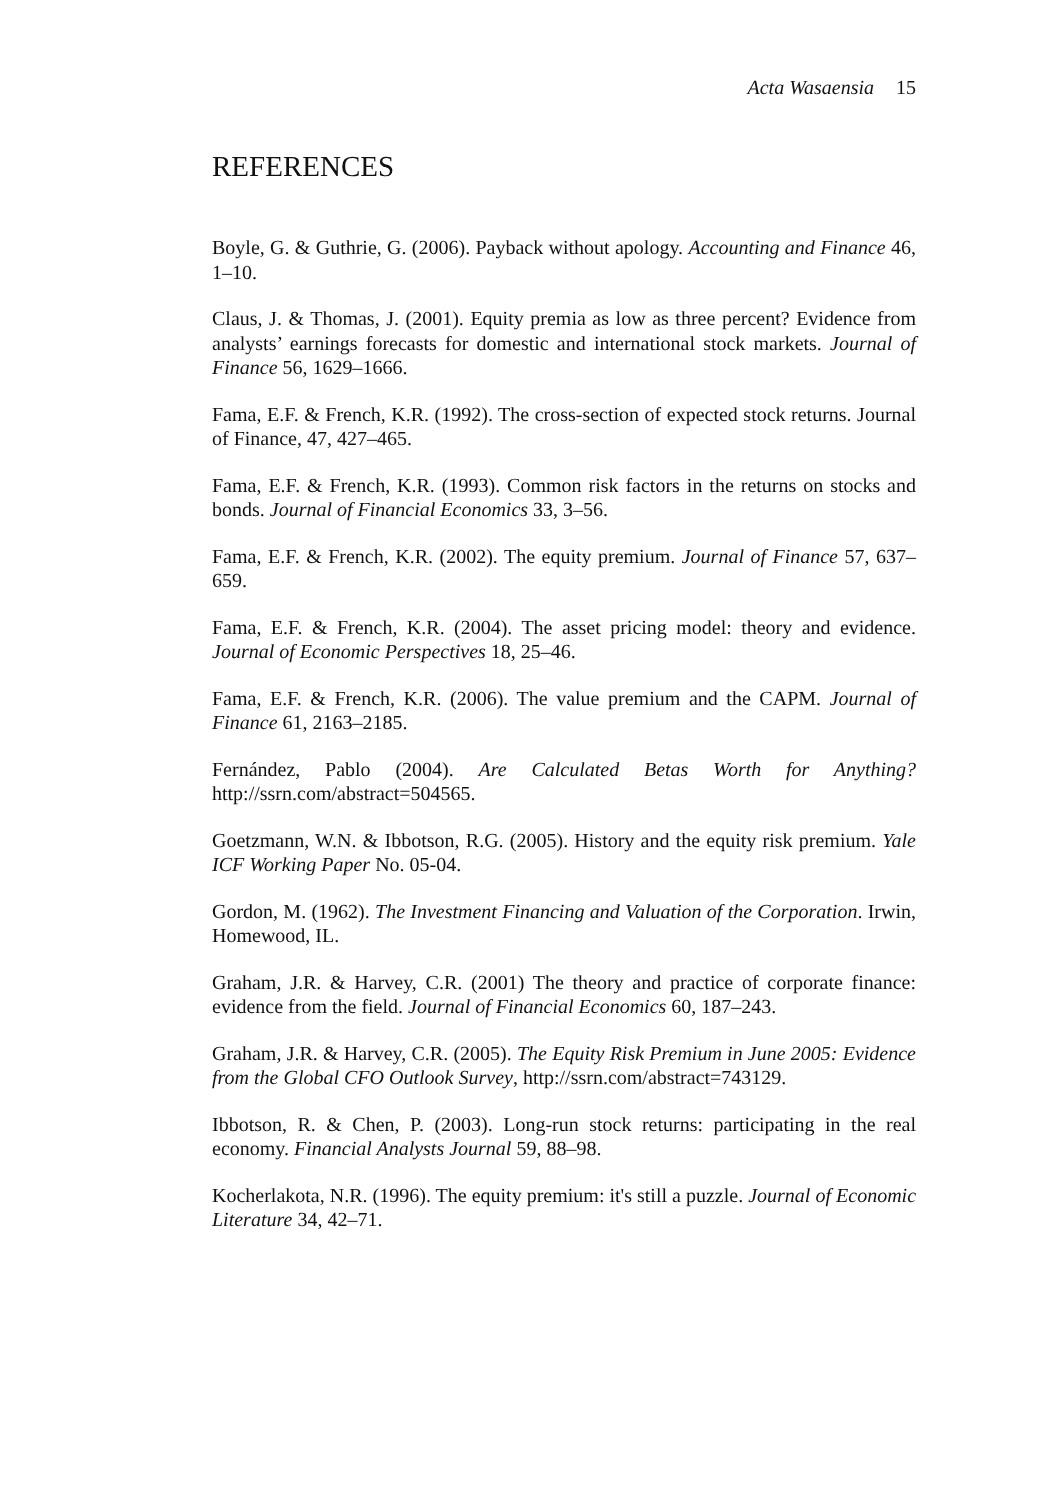Acta Wasaensia 15
REFERENCES
Boyle, G. & Guthrie, G. (2006). Payback without apology. Accounting and Finance 46, 1–10.
Claus, J. & Thomas, J. (2001). Equity premia as low as three percent? Evidence from analysts’ earnings forecasts for domestic and international stock markets. Journal of Finance 56, 1629–1666.
Fama, E.F. & French, K.R. (1992). The cross-section of expected stock returns. Journal of Finance, 47, 427–465.
Fama, E.F. & French, K.R. (1993). Common risk factors in the returns on stocks and bonds. Journal of Financial Economics 33, 3–56.
Fama, E.F. & French, K.R. (2002). The equity premium. Journal of Finance 57, 637–659.
Fama, E.F. & French, K.R. (2004). The asset pricing model: theory and evidence. Journal of Economic Perspectives 18, 25–46.
Fama, E.F. & French, K.R. (2006). The value premium and the CAPM. Journal of Finance 61, 2163–2185.
Fernández, Pablo (2004). Are Calculated Betas Worth for Anything? http://ssrn.com/abstract=504565.
Goetzmann, W.N. & Ibbotson, R.G. (2005). History and the equity risk premium. Yale ICF Working Paper No. 05-04.
Gordon, M. (1962). The Investment Financing and Valuation of the Corporation. Irwin, Homewood, IL.
Graham, J.R. & Harvey, C.R. (2001) The theory and practice of corporate finance: evidence from the field. Journal of Financial Economics 60, 187–243.
Graham, J.R. & Harvey, C.R. (2005). The Equity Risk Premium in June 2005: Evidence from the Global CFO Outlook Survey, http://ssrn.com/abstract=743129.
Ibbotson, R. & Chen, P. (2003). Long-run stock returns: participating in the real economy. Financial Analysts Journal 59, 88–98.
Kocherlakota, N.R. (1996). The equity premium: it's still a puzzle. Journal of Economic Literature 34, 42–71.